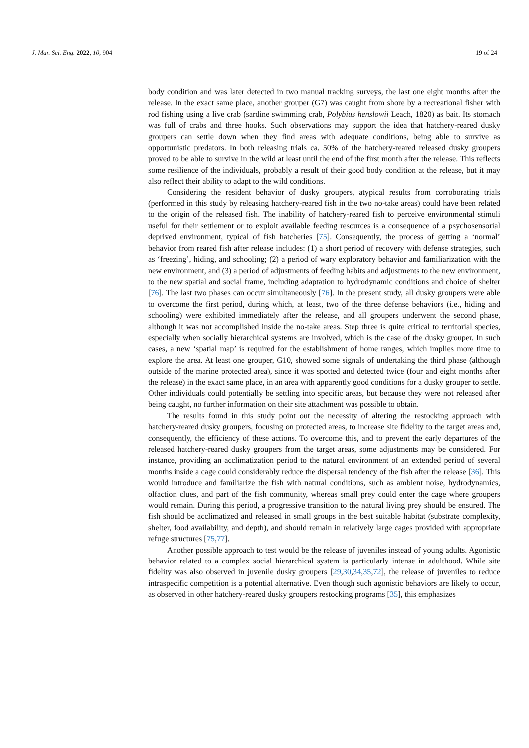J. Mar. Sci. Eng. 2022, 10, 904 19 of 24
body condition and was later detected in two manual tracking surveys, the last one eight months after the release. In the exact same place, another grouper (G7) was caught from shore by a recreational fisher with rod fishing using a live crab (sardine swimming crab, Polybius henslowii Leach, 1820) as bait. Its stomach was full of crabs and three hooks. Such observations may support the idea that hatchery-reared dusky groupers can settle down when they find areas with adequate conditions, being able to survive as opportunistic predators. In both releasing trials ca. 50% of the hatchery-reared released dusky groupers proved to be able to survive in the wild at least until the end of the first month after the release. This reflects some resilience of the individuals, probably a result of their good body condition at the release, but it may also reflect their ability to adapt to the wild conditions.
Considering the resident behavior of dusky groupers, atypical results from corroborating trials (performed in this study by releasing hatchery-reared fish in the two no-take areas) could have been related to the origin of the released fish. The inability of hatchery-reared fish to perceive environmental stimuli useful for their settlement or to exploit available feeding resources is a consequence of a psychosensorial deprived environment, typical of fish hatcheries [75]. Consequently, the process of getting a ‘normal’ behavior from reared fish after release includes: (1) a short period of recovery with defense strategies, such as ‘freezing’, hiding, and schooling; (2) a period of wary exploratory behavior and familiarization with the new environment, and (3) a period of adjustments of feeding habits and adjustments to the new environment, to the new spatial and social frame, including adaptation to hydrodynamic conditions and choice of shelter [76]. The last two phases can occur simultaneously [76]. In the present study, all dusky groupers were able to overcome the first period, during which, at least, two of the three defense behaviors (i.e., hiding and schooling) were exhibited immediately after the release, and all groupers underwent the second phase, although it was not accomplished inside the no-take areas. Step three is quite critical to territorial species, especially when socially hierarchical systems are involved, which is the case of the dusky grouper. In such cases, a new ‘spatial map’ is required for the establishment of home ranges, which implies more time to explore the area. At least one grouper, G10, showed some signals of undertaking the third phase (although outside of the marine protected area), since it was spotted and detected twice (four and eight months after the release) in the exact same place, in an area with apparently good conditions for a dusky grouper to settle. Other individuals could potentially be settling into specific areas, but because they were not released after being caught, no further information on their site attachment was possible to obtain.
The results found in this study point out the necessity of altering the restocking approach with hatchery-reared dusky groupers, focusing on protected areas, to increase site fidelity to the target areas and, consequently, the efficiency of these actions. To overcome this, and to prevent the early departures of the released hatchery-reared dusky groupers from the target areas, some adjustments may be considered. For instance, providing an acclimatization period to the natural environment of an extended period of several months inside a cage could considerably reduce the dispersal tendency of the fish after the release [36]. This would introduce and familiarize the fish with natural conditions, such as ambient noise, hydrodynamics, olfaction clues, and part of the fish community, whereas small prey could enter the cage where groupers would remain. During this period, a progressive transition to the natural living prey should be ensured. The fish should be acclimatized and released in small groups in the best suitable habitat (substrate complexity, shelter, food availability, and depth), and should remain in relatively large cages provided with appropriate refuge structures [75,77].
Another possible approach to test would be the release of juveniles instead of young adults. Agonistic behavior related to a complex social hierarchical system is particularly intense in adulthood. While site fidelity was also observed in juvenile dusky groupers [29,30,34,35,72], the release of juveniles to reduce intraspecific competition is a potential alternative. Even though such agonistic behaviors are likely to occur, as observed in other hatchery-reared dusky groupers restocking programs [35], this emphasizes